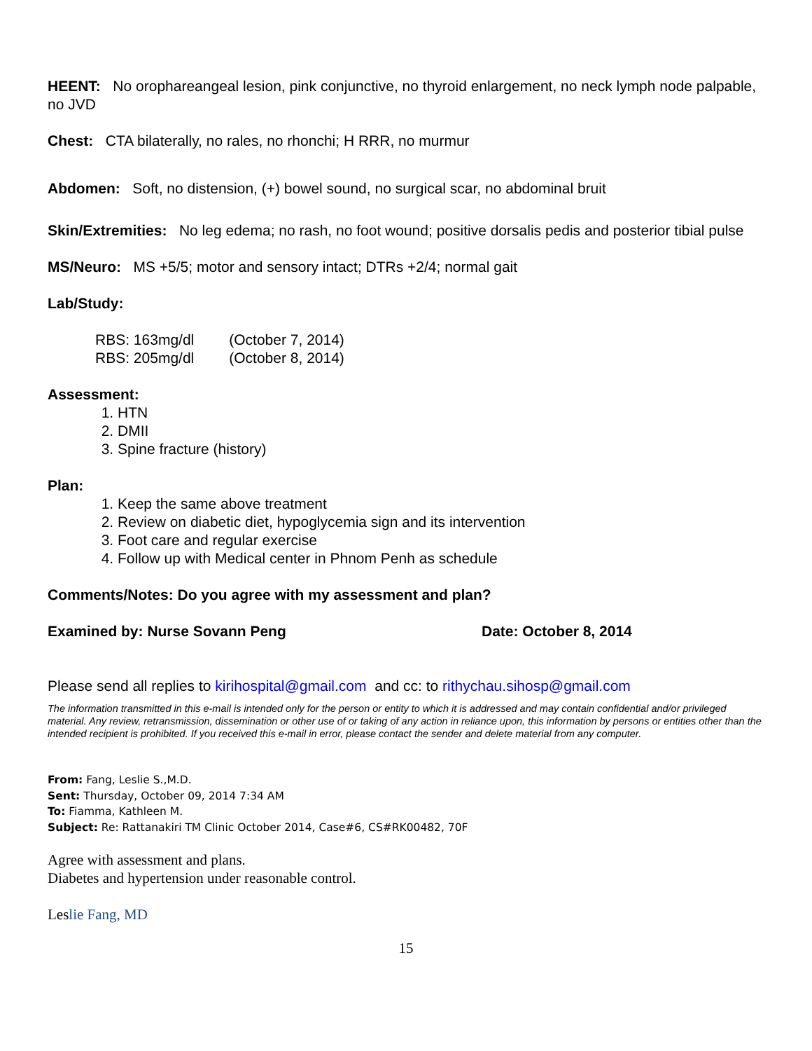HEENT: No orophareangeal lesion, pink conjunctive, no thyroid enlargement, no neck lymph node palpable, no JVD
Chest: CTA bilaterally, no rales, no rhonchi; H RRR, no murmur
Abdomen: Soft, no distension, (+) bowel sound, no surgical scar, no abdominal bruit
Skin/Extremities: No leg edema; no rash, no foot wound; positive dorsalis pedis and posterior tibial pulse
MS/Neuro: MS +5/5; motor and sensory intact; DTRs +2/4; normal gait
Lab/Study:
| RBS: 163mg/dl | (October 7, 2014) |
| RBS: 205mg/dl | (October 8, 2014) |
Assessment:
1. HTN
2. DMII
3. Spine fracture (history)
Plan:
1. Keep the same above treatment
2. Review on diabetic diet, hypoglycemia sign and its intervention
3. Foot care and regular exercise
4. Follow up with Medical center in Phnom Penh as schedule
Comments/Notes: Do you agree with my assessment and plan?
Examined by: Nurse Sovann Peng Date: October 8, 2014
Please send all replies to kirihospital@gmail.com and cc: to rithychau.sihosp@gmail.com
The information transmitted in this e-mail is intended only for the person or entity to which it is addressed and may contain confidential and/or privileged material. Any review, retransmission, dissemination or other use of or taking of any action in reliance upon, this information by persons or entities other than the intended recipient is prohibited. If you received this e-mail in error, please contact the sender and delete material from any computer.
From: Fang, Leslie S.,M.D.
Sent: Thursday, October 09, 2014 7:34 AM
To: Fiamma, Kathleen M.
Subject: Re: Rattanakiri TM Clinic October 2014, Case#6, CS#RK00482, 70F
Agree with assessment and plans.
Diabetes and hypertension under reasonable control.
Leslie Fang, MD
15